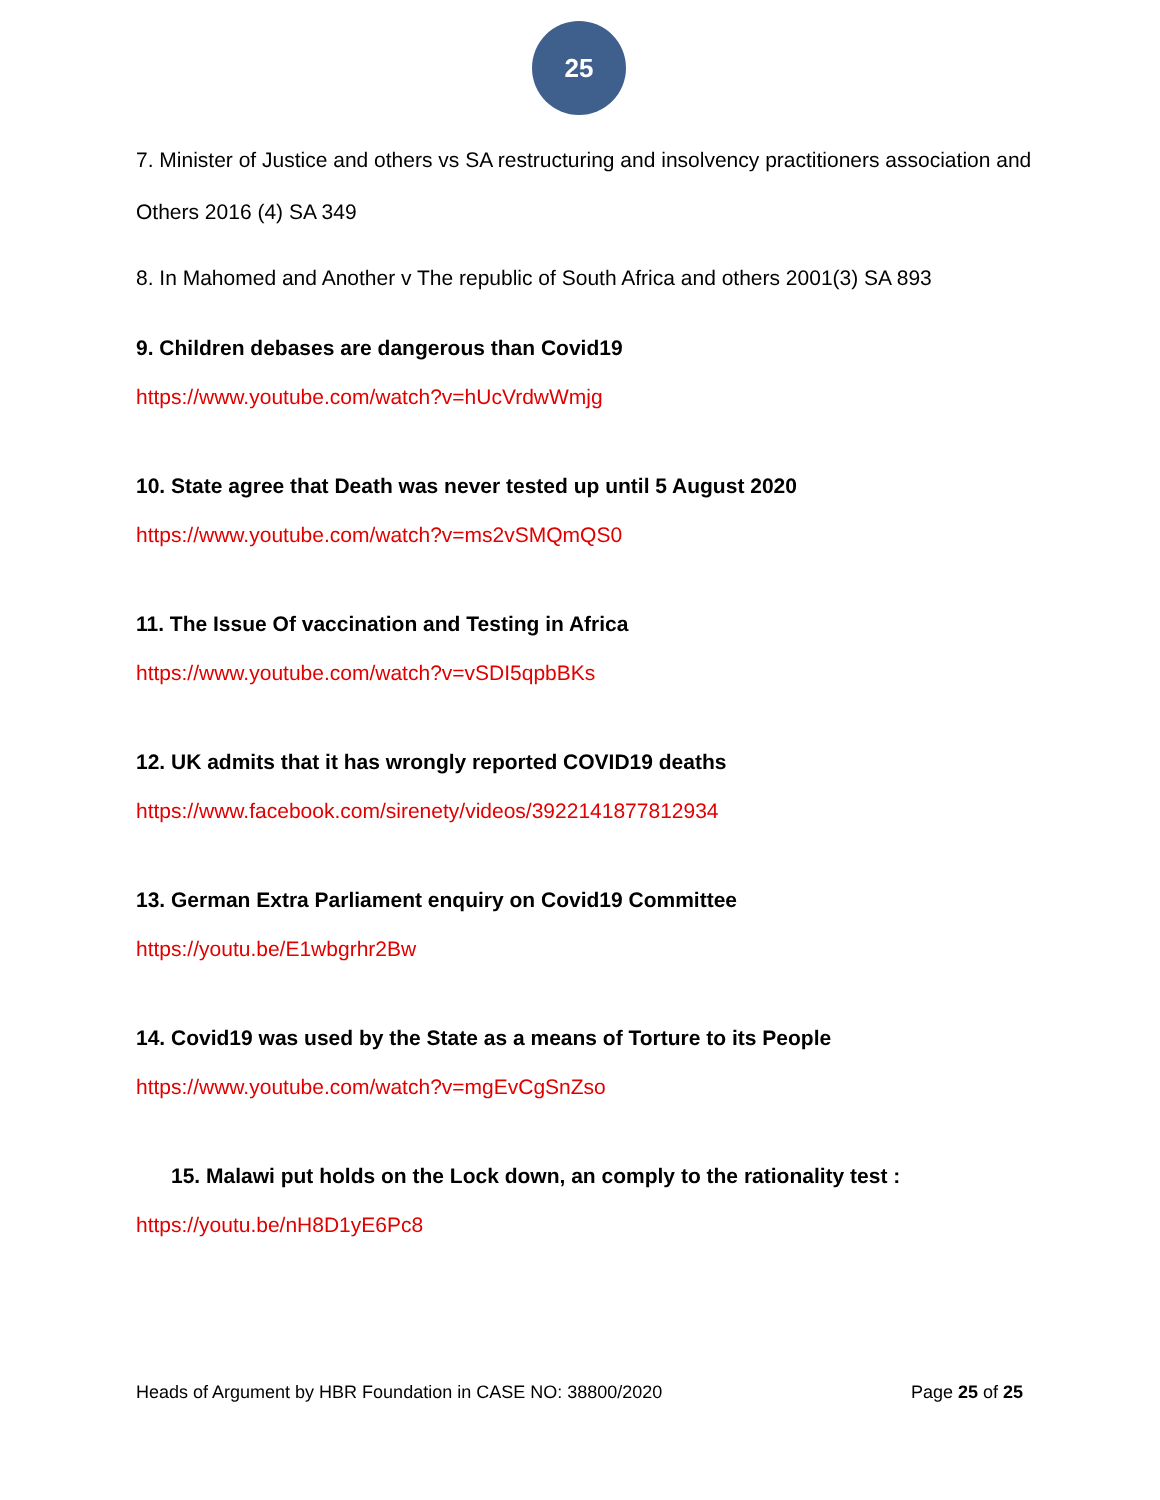25
7. Minister of Justice and others vs SA restructuring and insolvency practitioners association and Others 2016 (4) SA 349
8. In Mahomed and Another v The republic of South Africa and others 2001(3) SA 893
9. Children debases are dangerous than Covid19
https://www.youtube.com/watch?v=hUcVrdwWmjg
10. State agree that Death was never tested up until 5 August 2020
https://www.youtube.com/watch?v=ms2vSMQmQS0
11. The Issue Of vaccination and Testing in Africa
https://www.youtube.com/watch?v=vSDI5qpbBKs
12. UK admits that it has wrongly reported COVID19 deaths
https://www.facebook.com/sirenety/videos/3922141877812934
13. German Extra Parliament enquiry on Covid19 Committee
https://youtu.be/E1wbgrhr2Bw
14. Covid19 was used by the State as a means of Torture to its People
https://www.youtube.com/watch?v=mgEvCgSnZso
15. Malawi put holds on the Lock down, an comply to the rationality test :
https://youtu.be/nH8D1yE6Pc8
Heads of Argument by HBR Foundation in CASE NO: 38800/2020 Page 25 of 25